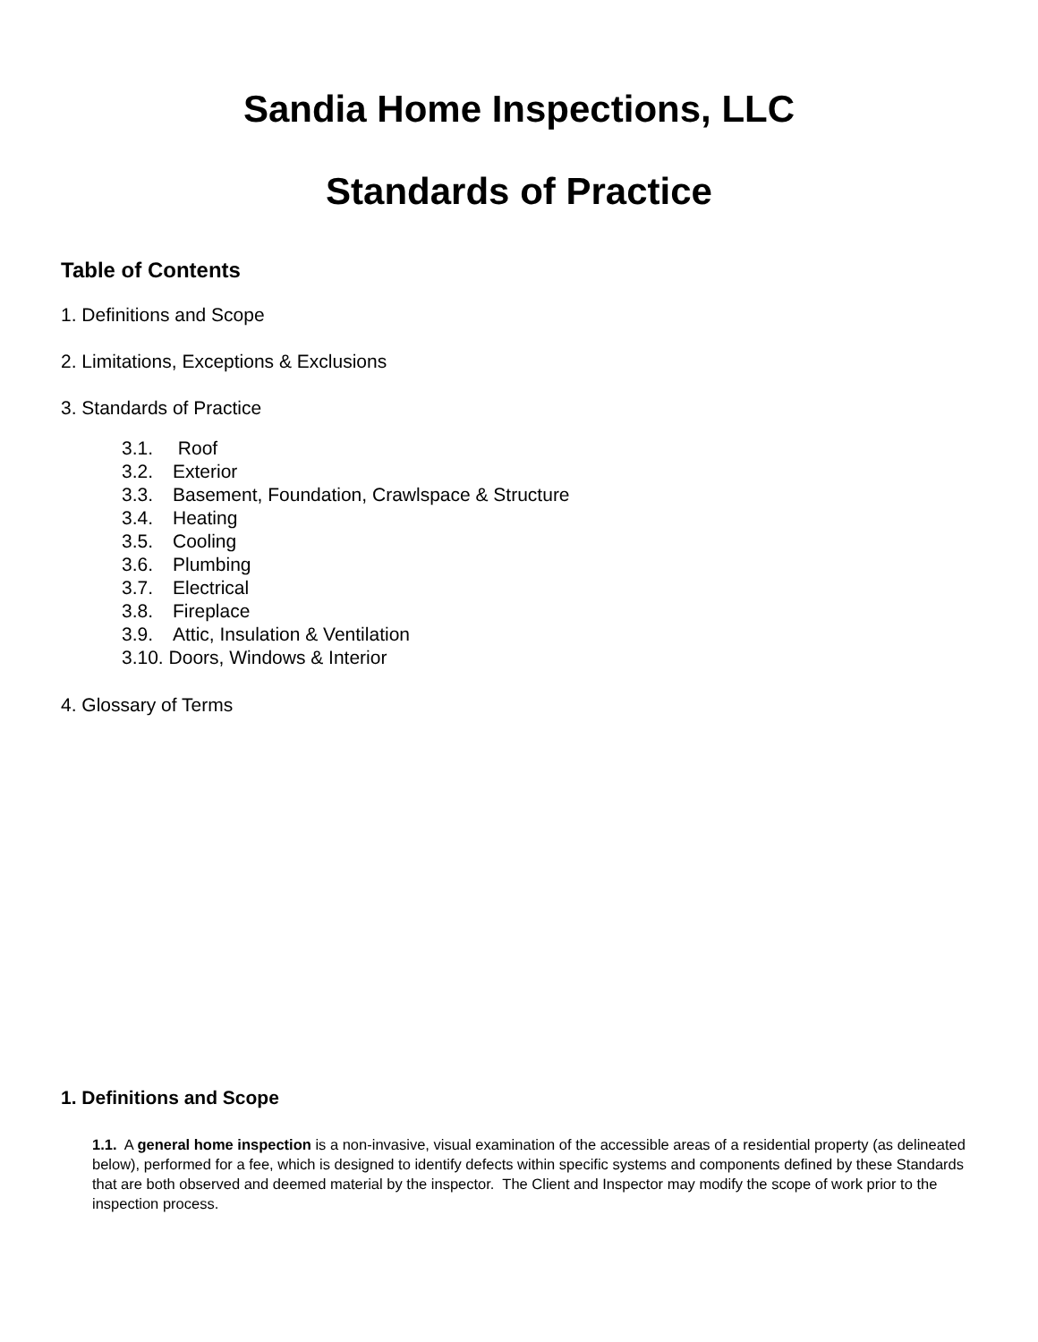Sandia Home Inspections, LLC
Standards of Practice
Table of Contents
1. Definitions and Scope
2. Limitations, Exceptions & Exclusions
3. Standards of Practice
3.1. Roof
3.2. Exterior
3.3. Basement, Foundation, Crawlspace & Structure
3.4. Heating
3.5. Cooling
3.6. Plumbing
3.7. Electrical
3.8. Fireplace
3.9. Attic, Insulation & Ventilation
3.10. Doors, Windows & Interior
4. Glossary of Terms
1. Definitions and Scope
1.1. A general home inspection is a non-invasive, visual examination of the accessible areas of a residential property (as delineated below), performed for a fee, which is designed to identify defects within specific systems and components defined by these Standards that are both observed and deemed material by the inspector. The Client and Inspector may modify the scope of work prior to the inspection process.